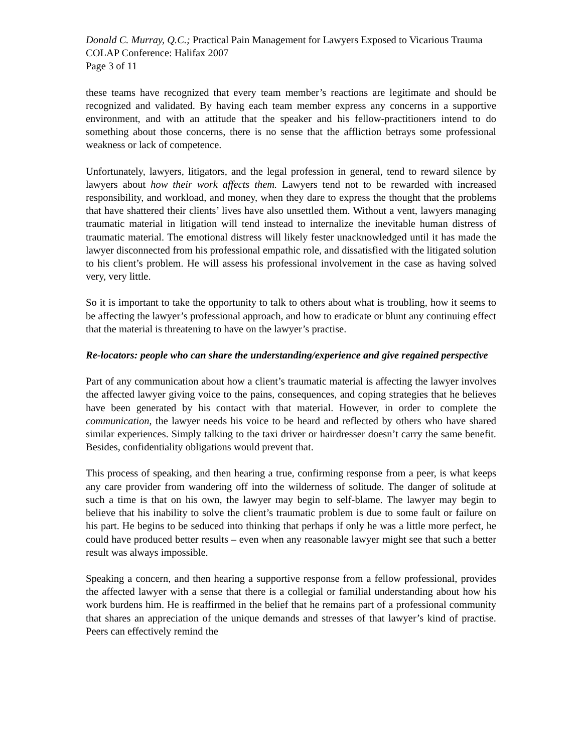Donald C. Murray, Q.C.; Practical Pain Management for Lawyers Exposed to Vicarious Trauma
COLAP Conference: Halifax 2007
Page 3 of 11
these teams have recognized that every team member’s reactions are legitimate and should be recognized and validated. By having each team member express any concerns in a supportive environment, and with an attitude that the speaker and his fellow-practitioners intend to do something about those concerns, there is no sense that the affliction betrays some professional weakness or lack of competence.
Unfortunately, lawyers, litigators, and the legal profession in general, tend to reward silence by lawyers about how their work affects them. Lawyers tend not to be rewarded with increased responsibility, and workload, and money, when they dare to express the thought that the problems that have shattered their clients’ lives have also unsettled them. Without a vent, lawyers managing traumatic material in litigation will tend instead to internalize the inevitable human distress of traumatic material. The emotional distress will likely fester unacknowledged until it has made the lawyer disconnected from his professional empathic role, and dissatisfied with the litigated solution to his client’s problem. He will assess his professional involvement in the case as having solved very, very little.
So it is important to take the opportunity to talk to others about what is troubling, how it seems to be affecting the lawyer’s professional approach, and how to eradicate or blunt any continuing effect that the material is threatening to have on the lawyer’s practise.
Re-locators: people who can share the understanding/experience and give regained perspective
Part of any communication about how a client’s traumatic material is affecting the lawyer involves the affected lawyer giving voice to the pains, consequences, and coping strategies that he believes have been generated by his contact with that material. However, in order to complete the communication, the lawyer needs his voice to be heard and reflected by others who have shared similar experiences. Simply talking to the taxi driver or hairdresser doesn’t carry the same benefit. Besides, confidentiality obligations would prevent that.
This process of speaking, and then hearing a true, confirming response from a peer, is what keeps any care provider from wandering off into the wilderness of solitude. The danger of solitude at such a time is that on his own, the lawyer may begin to self-blame. The lawyer may begin to believe that his inability to solve the client’s traumatic problem is due to some fault or failure on his part. He begins to be seduced into thinking that perhaps if only he was a little more perfect, he could have produced better results – even when any reasonable lawyer might see that such a better result was always impossible.
Speaking a concern, and then hearing a supportive response from a fellow professional, provides the affected lawyer with a sense that there is a collegial or familial understanding about how his work burdens him. He is reaffirmed in the belief that he remains part of a professional community that shares an appreciation of the unique demands and stresses of that lawyer’s kind of practise. Peers can effectively remind the